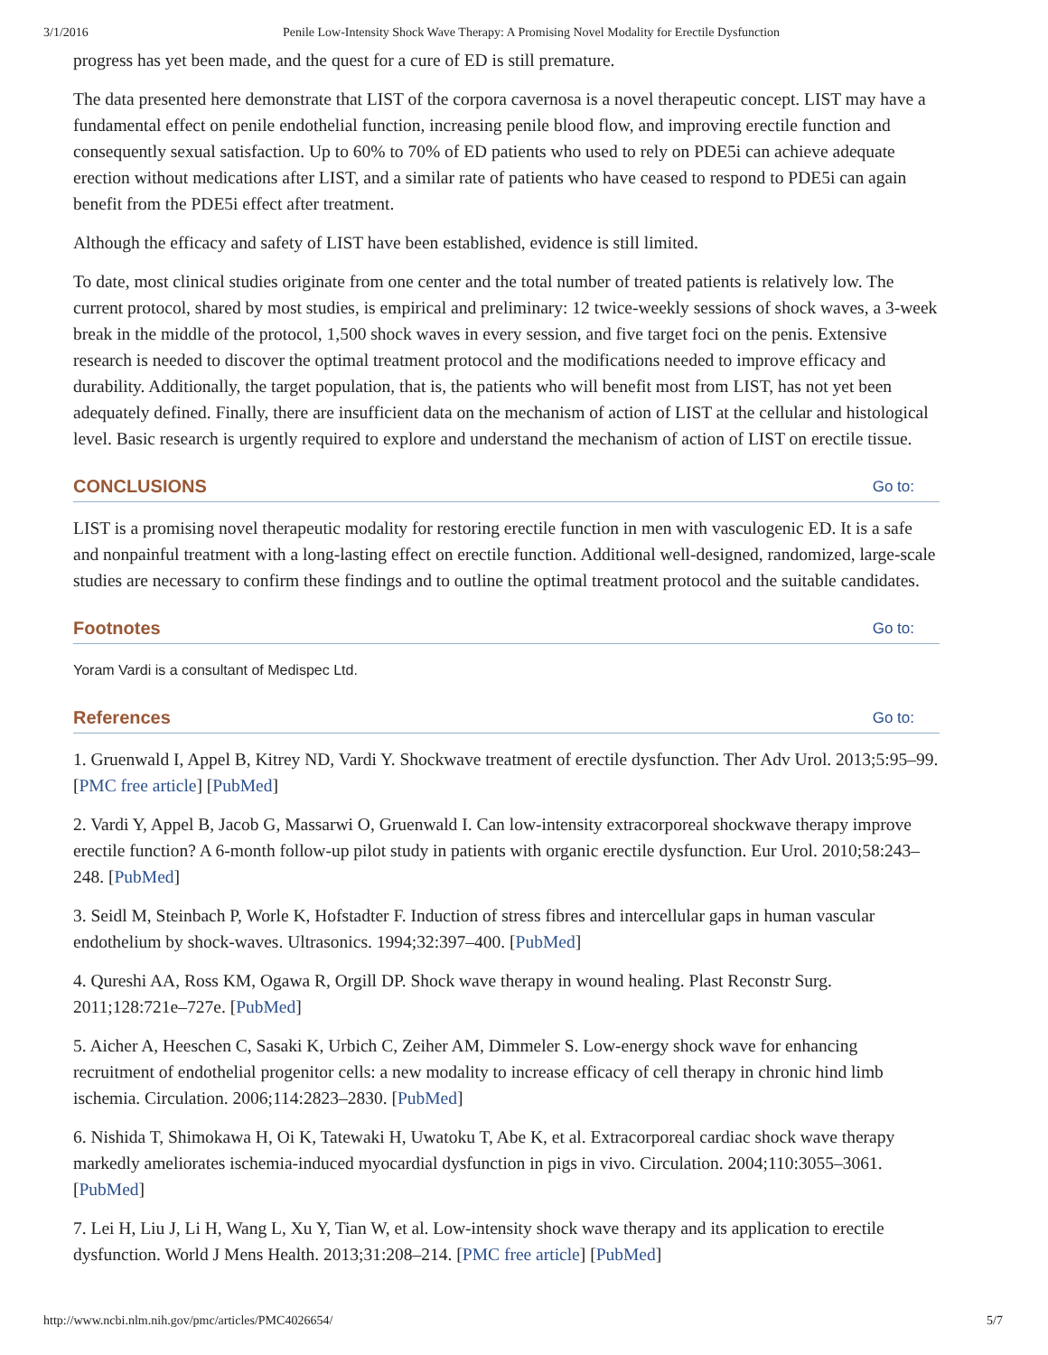3/1/2016 Penile Low-Intensity Shock Wave Therapy: A Promising Novel Modality for Erectile Dysfunction
progress has yet been made, and the quest for a cure of ED is still premature.
The data presented here demonstrate that LIST of the corpora cavernosa is a novel therapeutic concept. LIST may have a fundamental effect on penile endothelial function, increasing penile blood flow, and improving erectile function and consequently sexual satisfaction. Up to 60% to 70% of ED patients who used to rely on PDE5i can achieve adequate erection without medications after LIST, and a similar rate of patients who have ceased to respond to PDE5i can again benefit from the PDE5i effect after treatment.
Although the efficacy and safety of LIST have been established, evidence is still limited.
To date, most clinical studies originate from one center and the total number of treated patients is relatively low. The current protocol, shared by most studies, is empirical and preliminary: 12 twice-weekly sessions of shock waves, a 3-week break in the middle of the protocol, 1,500 shock waves in every session, and five target foci on the penis. Extensive research is needed to discover the optimal treatment protocol and the modifications needed to improve efficacy and durability. Additionally, the target population, that is, the patients who will benefit most from LIST, has not yet been adequately defined. Finally, there are insufficient data on the mechanism of action of LIST at the cellular and histological level. Basic research is urgently required to explore and understand the mechanism of action of LIST on erectile tissue.
CONCLUSIONS Go to:
LIST is a promising novel therapeutic modality for restoring erectile function in men with vasculogenic ED. It is a safe and nonpainful treatment with a long-lasting effect on erectile function. Additional well-designed, randomized, large-scale studies are necessary to confirm these findings and to outline the optimal treatment protocol and the suitable candidates.
Footnotes Go to:
Yoram Vardi is a consultant of Medispec Ltd.
References Go to:
1. Gruenwald I, Appel B, Kitrey ND, Vardi Y. Shockwave treatment of erectile dysfunction. Ther Adv Urol. 2013;5:95–99. [PMC free article] [PubMed]
2. Vardi Y, Appel B, Jacob G, Massarwi O, Gruenwald I. Can low-intensity extracorporeal shockwave therapy improve erectile function? A 6-month follow-up pilot study in patients with organic erectile dysfunction. Eur Urol. 2010;58:243–248. [PubMed]
3. Seidl M, Steinbach P, Worle K, Hofstadter F. Induction of stress fibres and intercellular gaps in human vascular endothelium by shock-waves. Ultrasonics. 1994;32:397–400. [PubMed]
4. Qureshi AA, Ross KM, Ogawa R, Orgill DP. Shock wave therapy in wound healing. Plast Reconstr Surg. 2011;128:721e–727e. [PubMed]
5. Aicher A, Heeschen C, Sasaki K, Urbich C, Zeiher AM, Dimmeler S. Low-energy shock wave for enhancing recruitment of endothelial progenitor cells: a new modality to increase efficacy of cell therapy in chronic hind limb ischemia. Circulation. 2006;114:2823–2830. [PubMed]
6. Nishida T, Shimokawa H, Oi K, Tatewaki H, Uwatoku T, Abe K, et al. Extracorporeal cardiac shock wave therapy markedly ameliorates ischemia-induced myocardial dysfunction in pigs in vivo. Circulation. 2004;110:3055–3061. [PubMed]
7. Lei H, Liu J, Li H, Wang L, Xu Y, Tian W, et al. Low-intensity shock wave therapy and its application to erectile dysfunction. World J Mens Health. 2013;31:208–214. [PMC free article] [PubMed]
http://www.ncbi.nlm.nih.gov/pmc/articles/PMC4026654/ 5/7